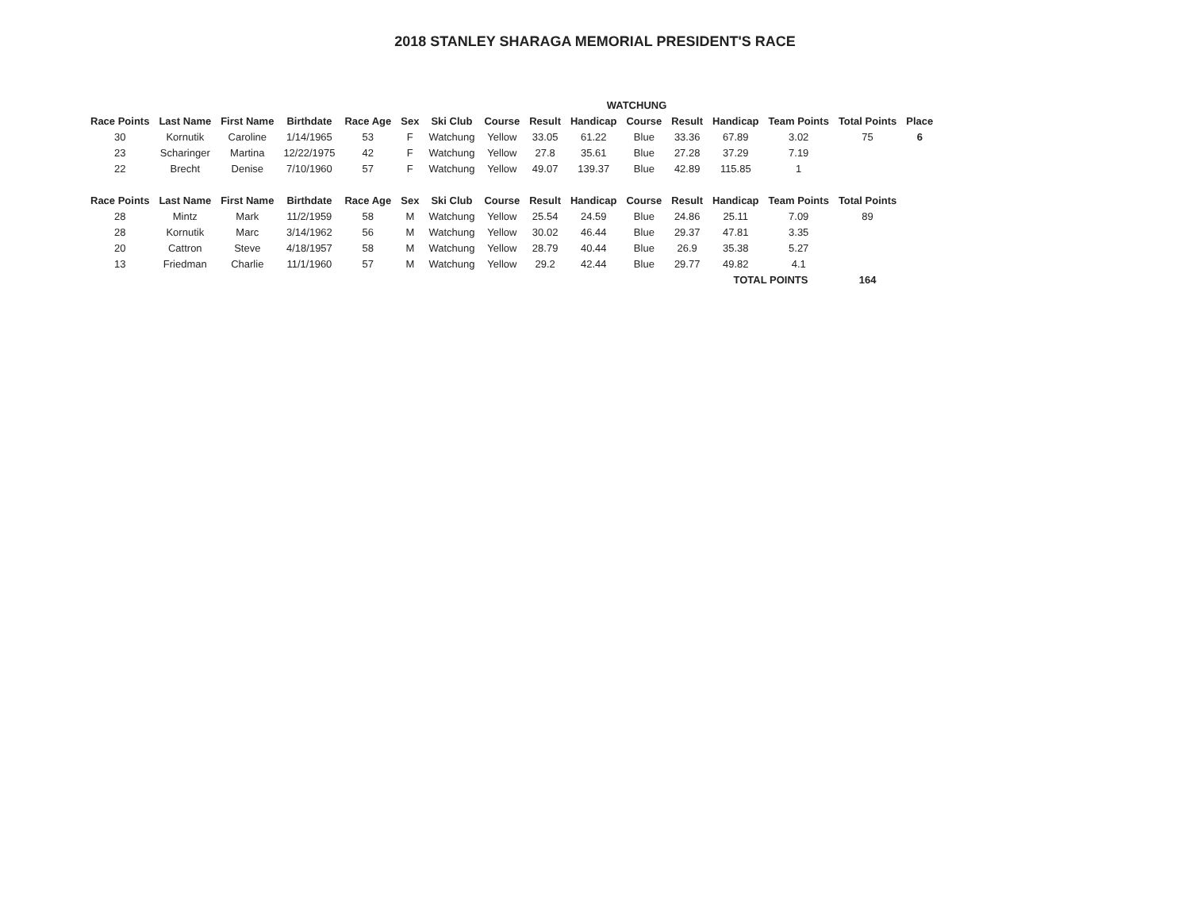2018 STANLEY SHARAGA MEMORIAL PRESIDENT'S RACE
| | | | | | | | | | WATCHUNG | | | | | | |
| Race Points | Last Name | First Name | Birthdate | Race Age | Sex | Ski Club | Course | Result | Handicap | Course | Result | Handicap | Team Points | Total Points | Place |
| 30 | Kornutik | Caroline | 1/14/1965 | 53 | F | Watchung | Yellow | 33.05 | 61.22 | Blue | 33.36 | 67.89 | 3.02 | 75 | 6 |
| 23 | Scharinger | Martina | 12/22/1975 | 42 | F | Watchung | Yellow | 27.8 | 35.61 | Blue | 27.28 | 37.29 | 7.19 | | |
| 22 | Brecht | Denise | 7/10/1960 | 57 | F | Watchung | Yellow | 49.07 | 139.37 | Blue | 42.89 | 115.85 | 1 | | |
| Race Points | Last Name | First Name | Birthdate | Race Age | Sex | Ski Club | Course | Result | Handicap | Course | Result | Handicap | Team Points | Total Points | |
| 28 | Mintz | Mark | 11/2/1959 | 58 | M | Watchung | Yellow | 25.54 | 24.59 | Blue | 24.86 | 25.11 | 7.09 | 89 | |
| 28 | Kornutik | Marc | 3/14/1962 | 56 | M | Watchung | Yellow | 30.02 | 46.44 | Blue | 29.37 | 47.81 | 3.35 | | |
| 20 | Cattron | Steve | 4/18/1957 | 58 | M | Watchung | Yellow | 28.79 | 40.44 | Blue | 26.9 | 35.38 | 5.27 | | |
| 13 | Friedman | Charlie | 11/1/1960 | 57 | M | Watchung | Yellow | 29.2 | 42.44 | Blue | 29.77 | 49.82 | 4.1 | | |
| | | | | | | | | | | | | TOTAL POINTS | | 164 | |